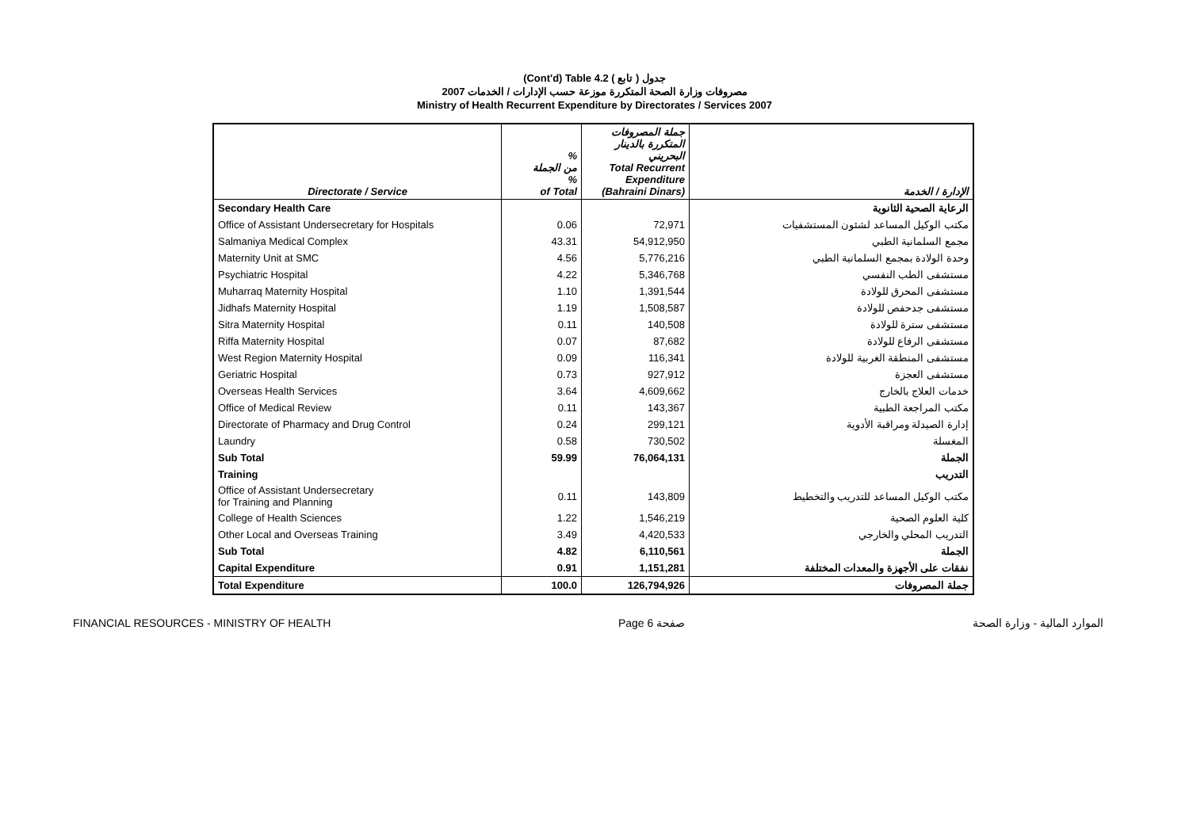(Cont'd) Table 4.2 جدول ( تابع )
مصروفات وزارة الصحة المتكررة موزعة حسب الإدارات / الخدمات 2007
Ministry of Health Recurrent Expenditure by Directorates / Services 2007
| Directorate / Service | % من الجملة % of Total | جملة المصروفات المتكررة بالدينار البحريني Total Recurrent Expenditure (Bahraini Dinars) | الإدارة / الخدمة |
| --- | --- | --- | --- |
| Secondary Health Care | | | الرعاية الصحية الثانوية |
| Office of Assistant Undersecretary for Hospitals | 0.06 | 72,971 | مكتب الوكيل المساعد لشئون المستشفيات |
| Salmaniya Medical Complex | 43.31 | 54,912,950 | مجمع السلمانية الطبي |
| Maternity Unit at SMC | 4.56 | 5,776,216 | وحدة الولادة بمجمع السلمانية الطبي |
| Psychiatric Hospital | 4.22 | 5,346,768 | مستشفى الطب النفسي |
| Muharraq Maternity Hospital | 1.10 | 1,391,544 | مستشفى المحرق للولادة |
| Jidhafs Maternity Hospital | 1.19 | 1,508,587 | مستشفى جدحفص للولادة |
| Sitra Maternity Hospital | 0.11 | 140,508 | مستشفى سترة للولادة |
| Riffa Maternity Hospital | 0.07 | 87,682 | مستشفى الرفاع للولادة |
| West Region Maternity Hospital | 0.09 | 116,341 | مستشفى المنطقة الغربية للولادة |
| Geriatric Hospital | 0.73 | 927,912 | مستشفى العجزة |
| Overseas Health Services | 3.64 | 4,609,662 | خدمات العلاج بالخارج |
| Office of Medical Review | 0.11 | 143,367 | مكتب المراجعة الطبية |
| Directorate of Pharmacy and Drug Control | 0.24 | 299,121 | إدارة الصيدلة ومراقبة الأدوية |
| Laundry | 0.58 | 730,502 | المغسلة |
| Sub Total | 59.99 | 76,064,131 | الجملة |
| Training | | | التدريب |
| Office of Assistant Undersecretary for Training and Planning | 0.11 | 143,809 | مكتب الوكيل المساعد للتدريب والتخطيط |
| College of Health Sciences | 1.22 | 1,546,219 | كلية العلوم الصحية |
| Other Local and Overseas Training | 3.49 | 4,420,533 | التدريب المحلي والخارجي |
| Sub Total | 4.82 | 6,110,561 | الجملة |
| Capital Expenditure | 0.91 | 1,151,281 | نفقات على الأجهزة والمعدات المختلفة |
| Total Expenditure | 100.0 | 126,794,926 | جملة المصروفات |
FINANCIAL RESOURCES - MINISTRY OF HEALTH Page 6 صفحة الموارد المالية - وزارة الصحة